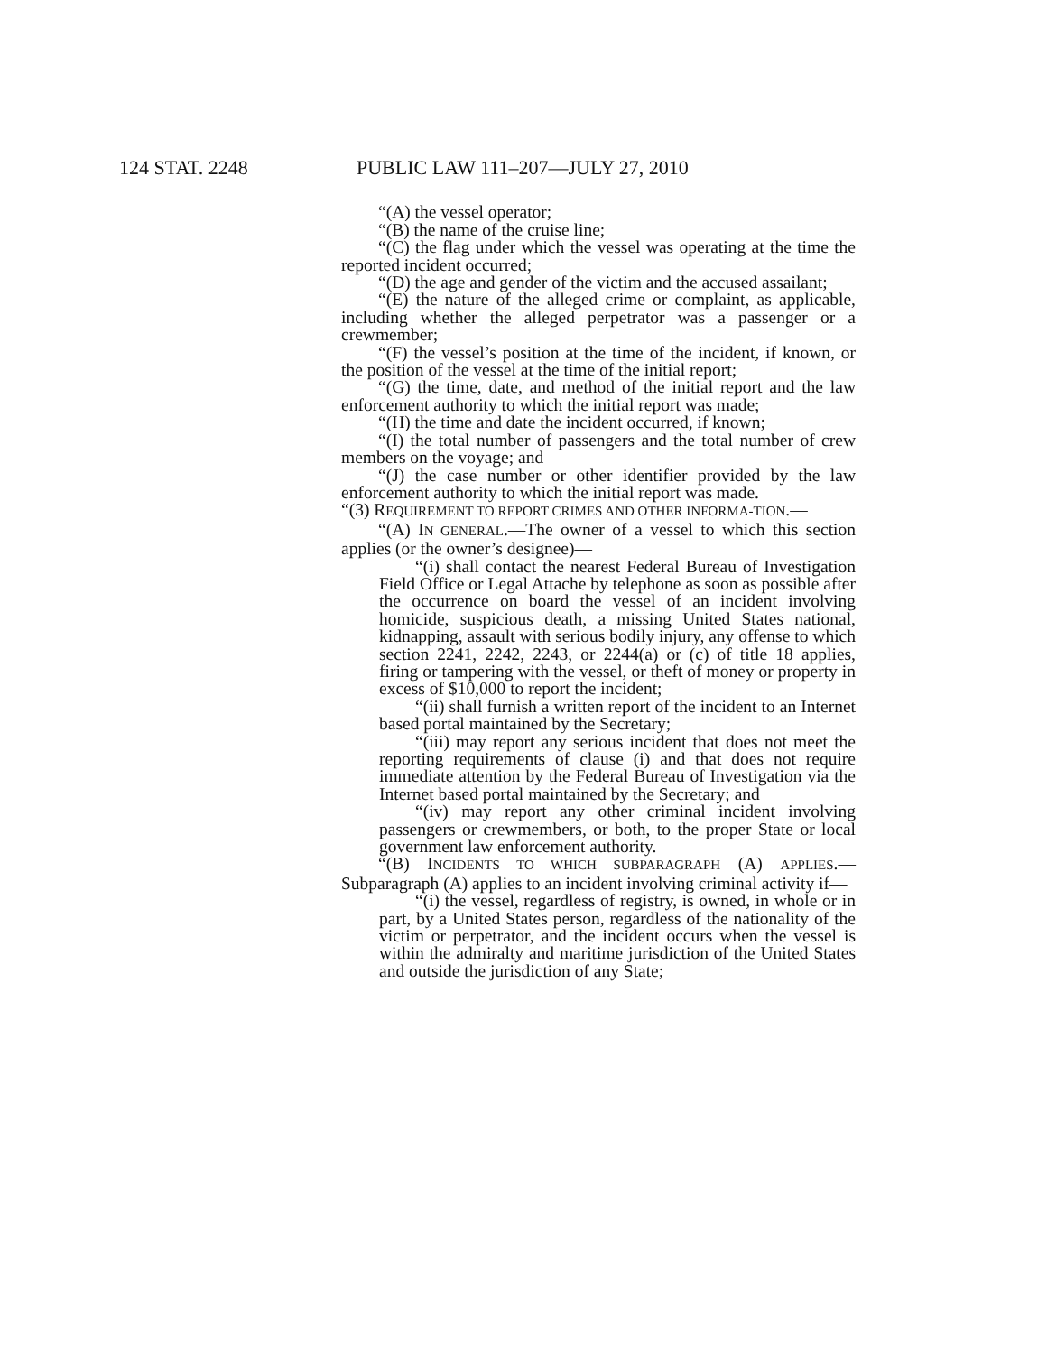124 STAT. 2248 PUBLIC LAW 111–207—JULY 27, 2010
“(A) the vessel operator;
“(B) the name of the cruise line;
“(C) the flag under which the vessel was operating at the time the reported incident occurred;
“(D) the age and gender of the victim and the accused assailant;
“(E) the nature of the alleged crime or complaint, as applicable, including whether the alleged perpetrator was a passenger or a crewmember;
“(F) the vessel’s position at the time of the incident, if known, or the position of the vessel at the time of the initial report;
“(G) the time, date, and method of the initial report and the law enforcement authority to which the initial report was made;
“(H) the time and date the incident occurred, if known;
“(I) the total number of passengers and the total number of crew members on the voyage; and
“(J) the case number or other identifier provided by the law enforcement authority to which the initial report was made.
“(3) REQUIREMENT TO REPORT CRIMES AND OTHER INFORMA-TION.—
“(A) IN GENERAL.—The owner of a vessel to which this section applies (or the owner’s designee)—
“(i) shall contact the nearest Federal Bureau of Investigation Field Office or Legal Attache by telephone as soon as possible after the occurrence on board the vessel of an incident involving homicide, suspicious death, a missing United States national, kidnapping, assault with serious bodily injury, any offense to which section 2241, 2242, 2243, or 2244(a) or (c) of title 18 applies, firing or tampering with the vessel, or theft of money or property in excess of $10,000 to report the incident;
“(ii) shall furnish a written report of the incident to an Internet based portal maintained by the Secretary;
“(iii) may report any serious incident that does not meet the reporting requirements of clause (i) and that does not require immediate attention by the Federal Bureau of Investigation via the Internet based portal maintained by the Secretary; and
“(iv) may report any other criminal incident involving passengers or crewmembers, or both, to the proper State or local government law enforcement authority.
“(B) INCIDENTS TO WHICH SUBPARAGRAPH (A) APPLIES.—Subparagraph (A) applies to an incident involving criminal activity if—
“(i) the vessel, regardless of registry, is owned, in whole or in part, by a United States person, regardless of the nationality of the victim or perpetrator, and the incident occurs when the vessel is within the admiralty and maritime jurisdiction of the United States and outside the jurisdiction of any State;